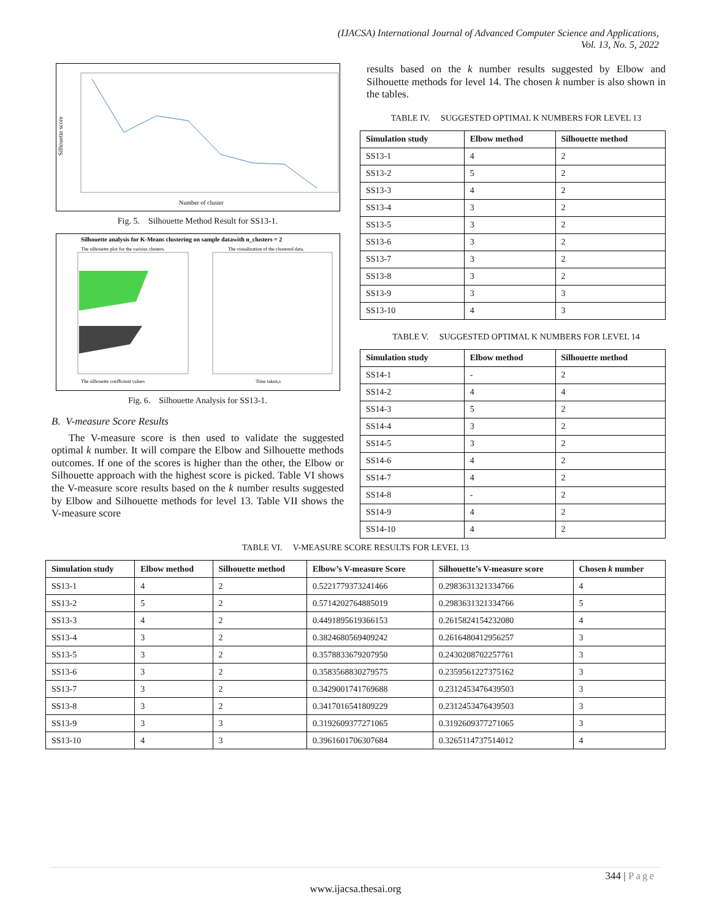(IJACSA) International Journal of Advanced Computer Science and Applications,
Vol. 13, No. 5, 2022
Silhouette score
Number of cluster
Fig. 5. Silhouette Method Result for SS13-1.
Silhouette analysis for K-Means clustering on sample datawith n_clusters = 2
The silhouette coefficient values
Time taken,s
The silhouette plot for the various clusters.
The visualization of the clustered data.
Fig. 6. Silhouette Analysis for SS13-1.
B. V-measure Score Results
The V-measure score is then used to validate the suggested optimal k number. It will compare the Elbow and Silhouette methods outcomes. If one of the scores is higher than the other, the Elbow or Silhouette approach with the highest score is picked. Table VI shows the V-measure score results based on the k number results suggested by Elbow and Silhouette methods for level 13. Table VII shows the V-measure score
results based on the k number results suggested by Elbow and Silhouette methods for level 14. The chosen k number is also shown in the tables.
TABLE IV. SUGGESTED OPTIMAL K NUMBERS FOR LEVEL 13
| Simulation study | Elbow method | Silhouette method |
| --- | --- | --- |
| SS13-1 | 4 | 2 |
| SS13-2 | 5 | 2 |
| SS13-3 | 4 | 2 |
| SS13-4 | 3 | 2 |
| SS13-5 | 3 | 2 |
| SS13-6 | 3 | 2 |
| SS13-7 | 3 | 2 |
| SS13-8 | 3 | 2 |
| SS13-9 | 3 | 3 |
| SS13-10 | 4 | 3 |
TABLE V. SUGGESTED OPTIMAL K NUMBERS FOR LEVEL 14
| Simulation study | Elbow method | Silhouette method |
| --- | --- | --- |
| SS14-1 | - | 2 |
| SS14-2 | 4 | 4 |
| SS14-3 | 5 | 2 |
| SS14-4 | 3 | 2 |
| SS14-5 | 3 | 2 |
| SS14-6 | 4 | 2 |
| SS14-7 | 4 | 2 |
| SS14-8 | - | 2 |
| SS14-9 | 4 | 2 |
| SS14-10 | 4 | 2 |
TABLE VI. V-MEASURE SCORE RESULTS FOR LEVEL 13
| Simulation study | Elbow method | Silhouette method | Elbow’s V-measure Score | Silhouette’s V-measure score | Chosen k number |
| --- | --- | --- | --- | --- | --- |
| SS13-1 | 4 | 2 | 0.5221779373241466 | 0.2983631321334766 | 4 |
| SS13-2 | 5 | 2 | 0.5714202764885019 | 0.2983631321334766 | 5 |
| SS13-3 | 4 | 2 | 0.4491895619366153 | 0.2615824154232080 | 4 |
| SS13-4 | 3 | 2 | 0.3824680569409242 | 0.2616480412956257 | 3 |
| SS13-5 | 3 | 2 | 0.3578833679207950 | 0.2430208702257761 | 3 |
| SS13-6 | 3 | 2 | 0.3583568830279575 | 0.2359561227375162 | 3 |
| SS13-7 | 3 | 2 | 0.3429001741769688 | 0.2312453476439503 | 3 |
| SS13-8 | 3 | 2 | 0.3417016541809229 | 0.2312453476439503 | 3 |
| SS13-9 | 3 | 3 | 0.3192609377271065 | 0.3192609377271065 | 3 |
| SS13-10 | 4 | 3 | 0.3961601706307684 | 0.3265114737514012 | 4 |
344 | Page
www.ijacsa.thesai.org